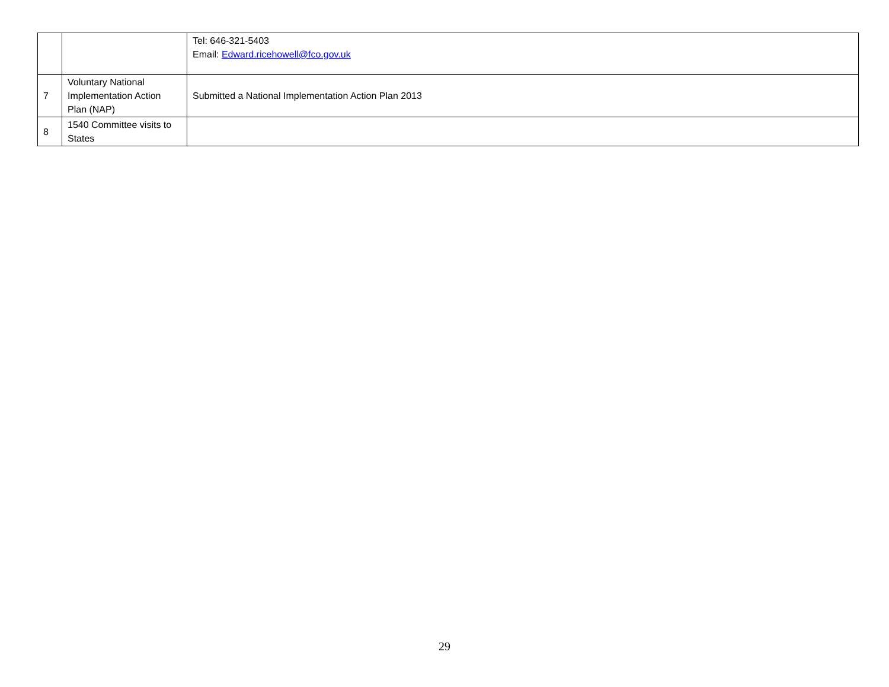| | | Tel: 646-321-5403 Email: Edward.ricehowell@fco.gov.uk |
| 7 | Voluntary National Implementation Action Plan (NAP) | Submitted a National Implementation Action Plan 2013 |
| 8 | 1540 Committee visits to States | |
29